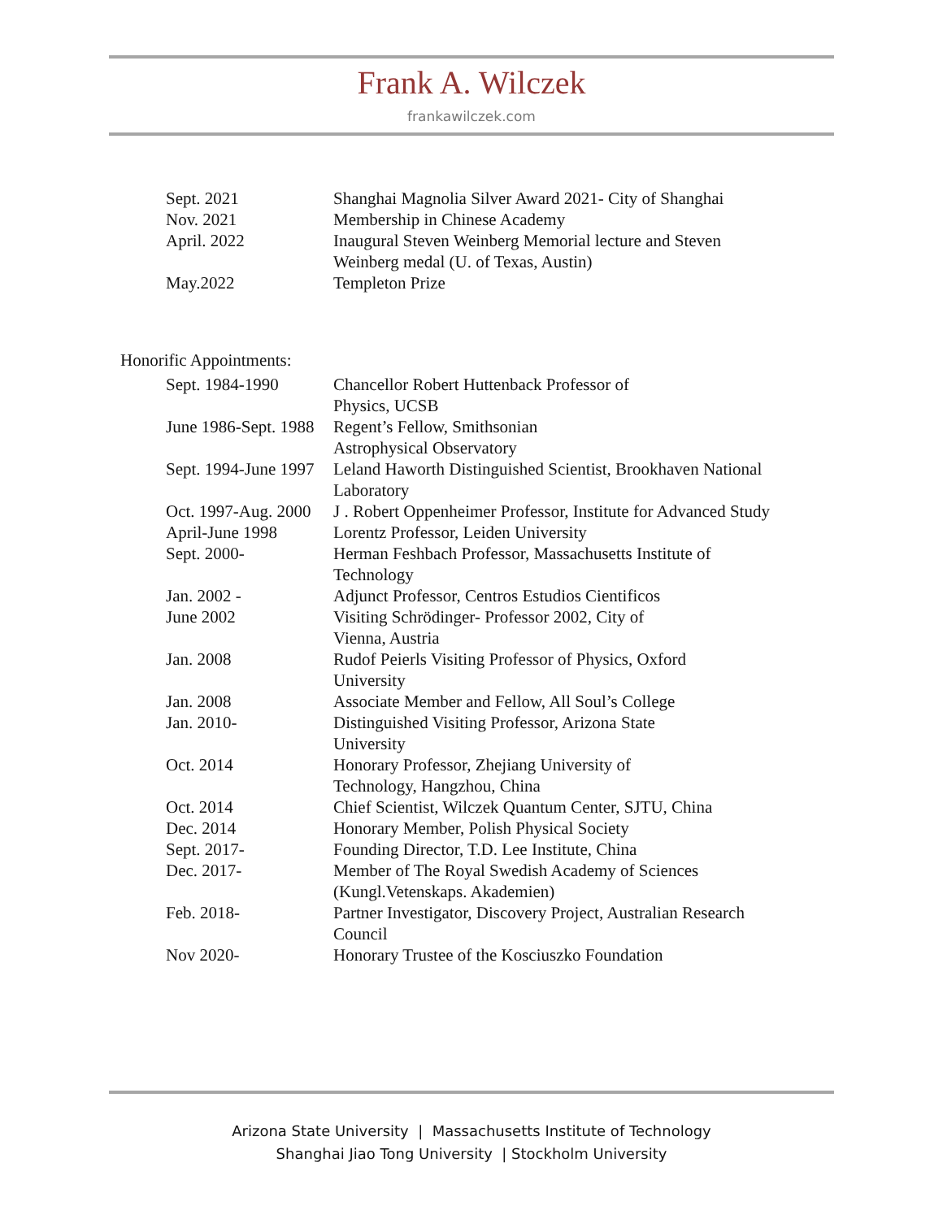Frank A. Wilczek
frankawilczek.com
| Sept. 2021 | Shanghai Magnolia Silver Award 2021- City of Shanghai |
| Nov. 2021 | Membership in Chinese Academy |
| April. 2022 | Inaugural Steven Weinberg Memorial lecture and Steven Weinberg medal (U. of Texas, Austin) |
| May.2022 | Templeton Prize |
Honorific Appointments:
| Sept. 1984-1990 | Chancellor Robert Huttenback Professor of Physics, UCSB |
| June 1986-Sept. 1988 | Regent’s Fellow, Smithsonian Astrophysical Observatory |
| Sept. 1994-June 1997 | Leland Haworth Distinguished Scientist, Brookhaven National Laboratory |
| Oct. 1997-Aug. 2000 | J . Robert Oppenheimer Professor, Institute for Advanced Study |
| April-June 1998 | Lorentz Professor, Leiden University |
| Sept. 2000- | Herman Feshbach Professor, Massachusetts Institute of Technology |
| Jan. 2002 - | Adjunct Professor, Centros Estudios Cientificos |
| June 2002 | Visiting Schrödinger- Professor 2002, City of Vienna, Austria |
| Jan. 2008 | Rudof Peierls Visiting Professor of Physics, Oxford University |
| Jan. 2008 | Associate Member and Fellow, All Soul’s College |
| Jan. 2010- | Distinguished Visiting Professor, Arizona State University |
| Oct. 2014 | Honorary Professor, Zhejiang University of Technology, Hangzhou, China |
| Oct. 2014 | Chief Scientist, Wilczek Quantum Center, SJTU, China |
| Dec. 2014 | Honorary Member, Polish Physical Society |
| Sept. 2017- | Founding Director, T.D. Lee Institute, China |
| Dec. 2017- | Member of The Royal Swedish Academy of Sciences (Kungl.Vetenskaps. Akademien) |
| Feb. 2018- | Partner Investigator, Discovery Project, Australian Research Council |
| Nov 2020- | Honorary Trustee of the Kosciuszko Foundation |
Arizona State University | Massachusetts Institute of Technology
Shanghai Jiao Tong University | Stockholm University